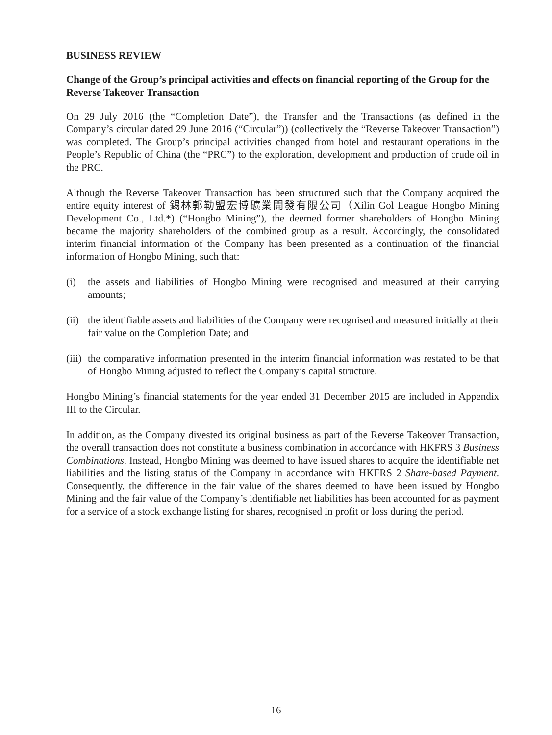BUSINESS REVIEW
Change of the Group’s principal activities and effects on financial reporting of the Group for the Reverse Takeover Transaction
On 29 July 2016 (the “Completion Date”), the Transfer and the Transactions (as defined in the Company’s circular dated 29 June 2016 (“Circular”)) (collectively the “Reverse Takeover Transaction”) was completed. The Group’s principal activities changed from hotel and restaurant operations in the People’s Republic of China (the “PRC”) to the exploration, development and production of crude oil in the PRC.
Although the Reverse Takeover Transaction has been structured such that the Company acquired the entire equity interest of 錫林郭勒盟宏博礦業開發有限公司（Xilin Gol League Hongbo Mining Development Co., Ltd.*) (“Hongbo Mining”), the deemed former shareholders of Hongbo Mining became the majority shareholders of the combined group as a result. Accordingly, the consolidated interim financial information of the Company has been presented as a continuation of the financial information of Hongbo Mining, such that:
(i) the assets and liabilities of Hongbo Mining were recognised and measured at their carrying amounts;
(ii) the identifiable assets and liabilities of the Company were recognised and measured initially at their fair value on the Completion Date; and
(iii) the comparative information presented in the interim financial information was restated to be that of Hongbo Mining adjusted to reflect the Company’s capital structure.
Hongbo Mining’s financial statements for the year ended 31 December 2015 are included in Appendix III to the Circular.
In addition, as the Company divested its original business as part of the Reverse Takeover Transaction, the overall transaction does not constitute a business combination in accordance with HKFRS 3 Business Combinations. Instead, Hongbo Mining was deemed to have issued shares to acquire the identifiable net liabilities and the listing status of the Company in accordance with HKFRS 2 Share-based Payment. Consequently, the difference in the fair value of the shares deemed to have been issued by Hongbo Mining and the fair value of the Company’s identifiable net liabilities has been accounted for as payment for a service of a stock exchange listing for shares, recognised in profit or loss during the period.
– 16 –